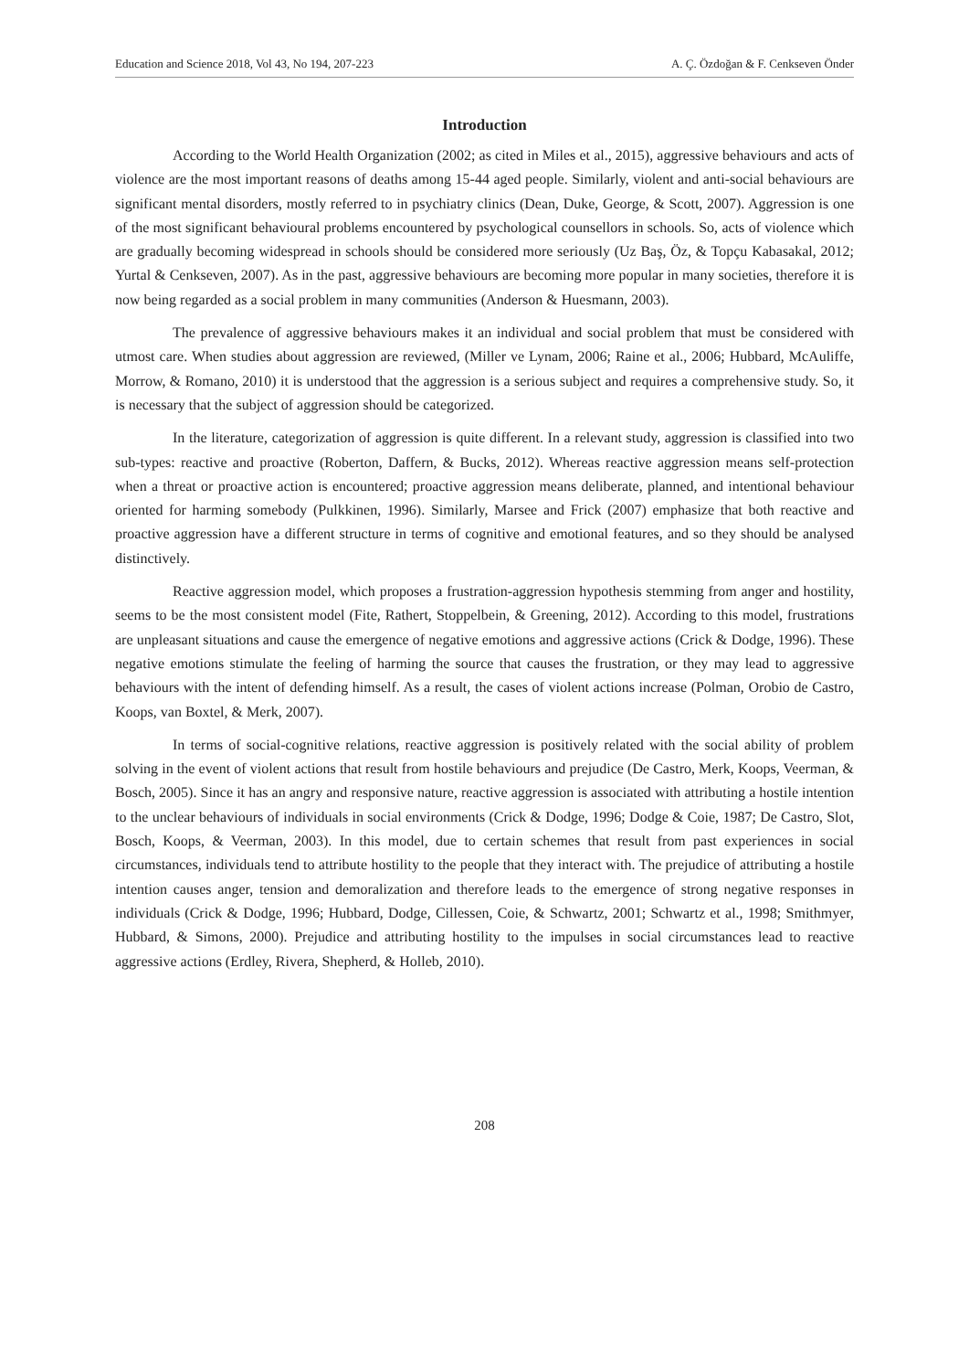Education and Science 2018, Vol 43, No 194, 207-223 A. Ç. Özdoğan & F. Cenkseven Önder
Introduction
According to the World Health Organization (2002; as cited in Miles et al., 2015), aggressive behaviours and acts of violence are the most important reasons of deaths among 15-44 aged people. Similarly, violent and anti-social behaviours are significant mental disorders, mostly referred to in psychiatry clinics (Dean, Duke, George, & Scott, 2007). Aggression is one of the most significant behavioural problems encountered by psychological counsellors in schools. So, acts of violence which are gradually becoming widespread in schools should be considered more seriously (Uz Baş, Öz, & Topçu Kabasakal, 2012; Yurtal & Cenkseven, 2007). As in the past, aggressive behaviours are becoming more popular in many societies, therefore it is now being regarded as a social problem in many communities (Anderson & Huesmann, 2003).
The prevalence of aggressive behaviours makes it an individual and social problem that must be considered with utmost care. When studies about aggression are reviewed, (Miller ve Lynam, 2006; Raine et al., 2006; Hubbard, McAuliffe, Morrow, & Romano, 2010) it is understood that the aggression is a serious subject and requires a comprehensive study. So, it is necessary that the subject of aggression should be categorized.
In the literature, categorization of aggression is quite different. In a relevant study, aggression is classified into two sub-types: reactive and proactive (Roberton, Daffern, & Bucks, 2012). Whereas reactive aggression means self-protection when a threat or proactive action is encountered; proactive aggression means deliberate, planned, and intentional behaviour oriented for harming somebody (Pulkkinen, 1996). Similarly, Marsee and Frick (2007) emphasize that both reactive and proactive aggression have a different structure in terms of cognitive and emotional features, and so they should be analysed distinctively.
Reactive aggression model, which proposes a frustration-aggression hypothesis stemming from anger and hostility, seems to be the most consistent model (Fite, Rathert, Stoppelbein, & Greening, 2012). According to this model, frustrations are unpleasant situations and cause the emergence of negative emotions and aggressive actions (Crick & Dodge, 1996). These negative emotions stimulate the feeling of harming the source that causes the frustration, or they may lead to aggressive behaviours with the intent of defending himself. As a result, the cases of violent actions increase (Polman, Orobio de Castro, Koops, van Boxtel, & Merk, 2007).
In terms of social-cognitive relations, reactive aggression is positively related with the social ability of problem solving in the event of violent actions that result from hostile behaviours and prejudice (De Castro, Merk, Koops, Veerman, & Bosch, 2005). Since it has an angry and responsive nature, reactive aggression is associated with attributing a hostile intention to the unclear behaviours of individuals in social environments (Crick & Dodge, 1996; Dodge & Coie, 1987; De Castro, Slot, Bosch, Koops, & Veerman, 2003). In this model, due to certain schemes that result from past experiences in social circumstances, individuals tend to attribute hostility to the people that they interact with. The prejudice of attributing a hostile intention causes anger, tension and demoralization and therefore leads to the emergence of strong negative responses in individuals (Crick & Dodge, 1996; Hubbard, Dodge, Cillessen, Coie, & Schwartz, 2001; Schwartz et al., 1998; Smithmyer, Hubbard, & Simons, 2000). Prejudice and attributing hostility to the impulses in social circumstances lead to reactive aggressive actions (Erdley, Rivera, Shepherd, & Holleb, 2010).
208